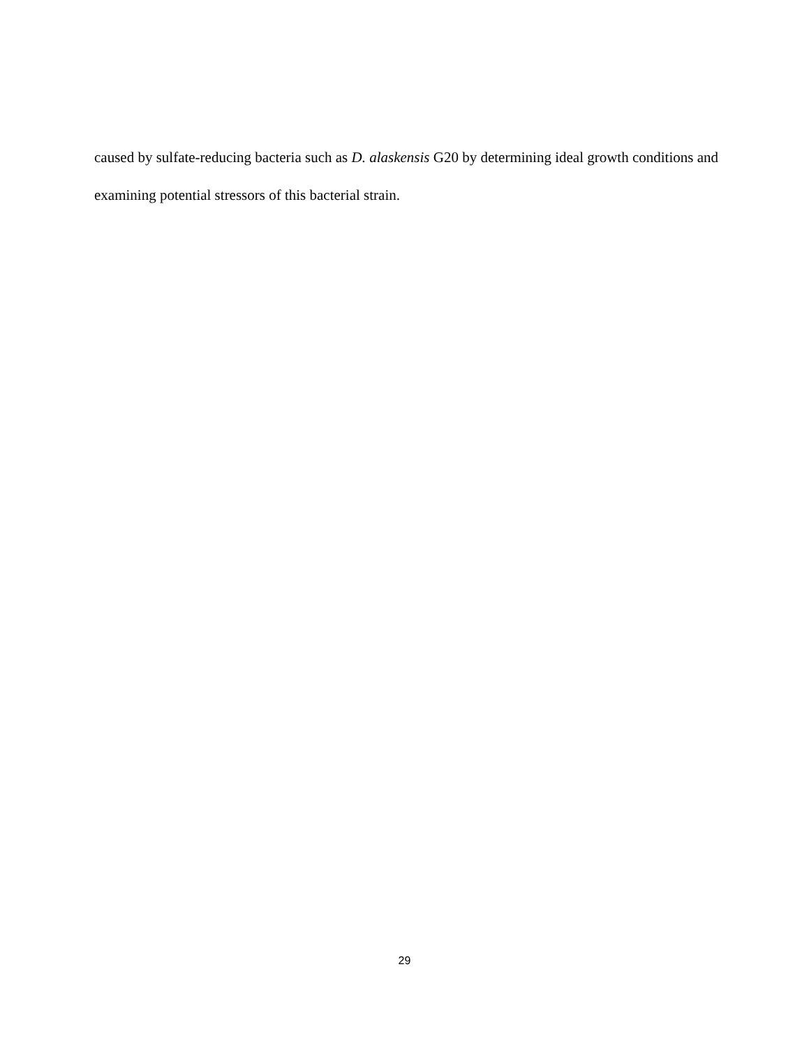caused by sulfate-reducing bacteria such as D. alaskensis G20 by determining ideal growth conditions and examining potential stressors of this bacterial strain.
29